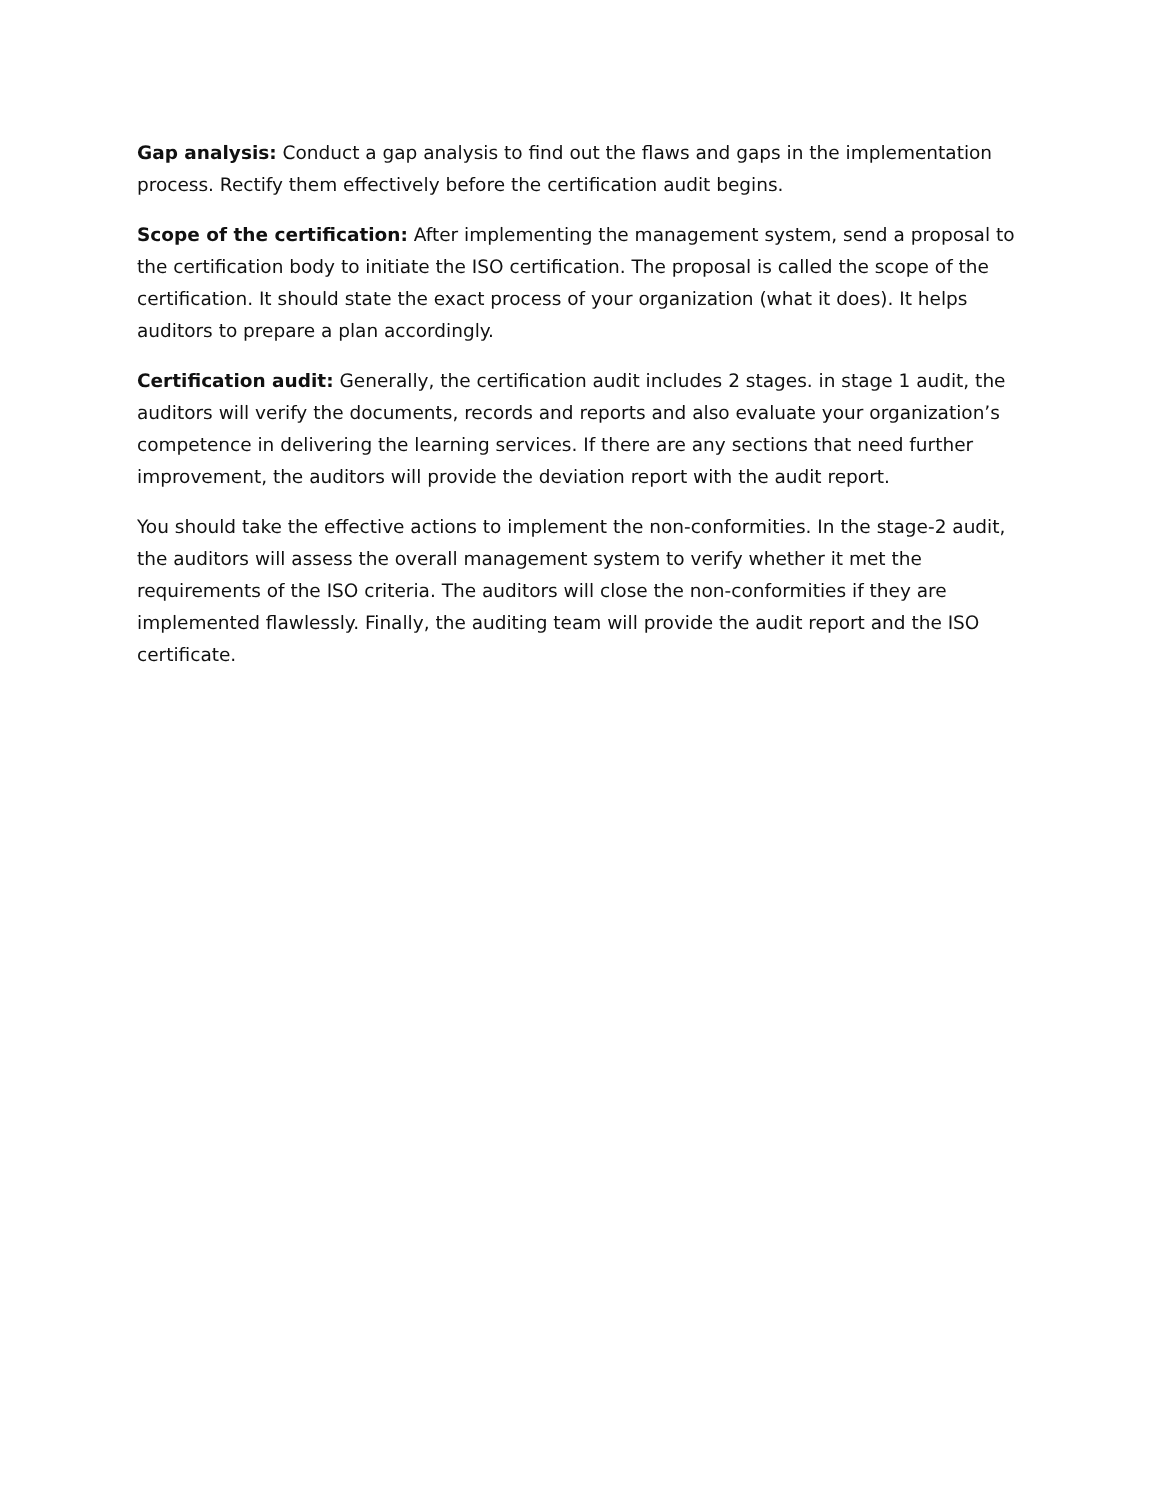Gap analysis: Conduct a gap analysis to find out the flaws and gaps in the implementation process. Rectify them effectively before the certification audit begins.
Scope of the certification: After implementing the management system, send a proposal to the certification body to initiate the ISO certification. The proposal is called the scope of the certification. It should state the exact process of your organization (what it does). It helps auditors to prepare a plan accordingly.
Certification audit: Generally, the certification audit includes 2 stages. in stage 1 audit, the auditors will verify the documents, records and reports and also evaluate your organization’s competence in delivering the learning services. If there are any sections that need further improvement, the auditors will provide the deviation report with the audit report.
You should take the effective actions to implement the non-conformities. In the stage-2 audit, the auditors will assess the overall management system to verify whether it met the requirements of the ISO criteria. The auditors will close the non-conformities if they are implemented flawlessly. Finally, the auditing team will provide the audit report and the ISO certificate.